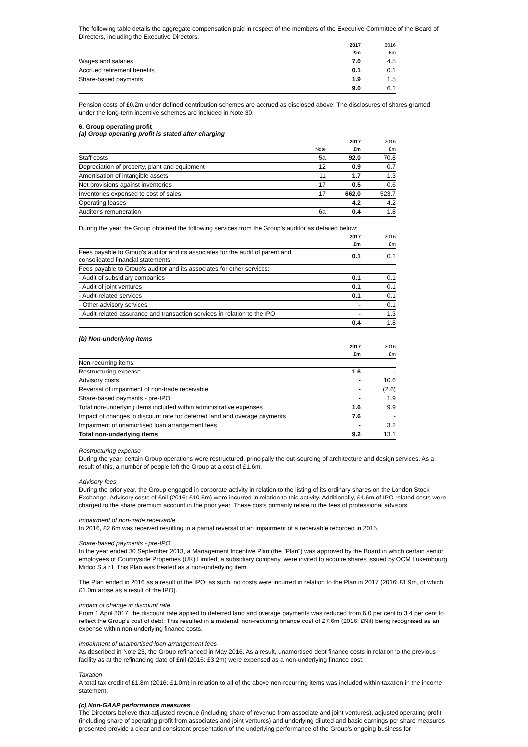The following table details the aggregate compensation paid in respect of the members of the Executive Committee of the Board of Directors, including the Executive Directors.
| | 2017 £m | 2016 £m |
| --- | --- | --- |
| Wages and salaries | 7.0 | 4.5 |
| Accrued retirement benefits | 0.1 | 0.1 |
| Share-based payments | 1.9 | 1.5 |
| | 9.0 | 6.1 |
Pension costs of £0.2m under defined contribution schemes are accrued as disclosed above. The disclosures of shares granted under the long-term incentive schemes are included in Note 30.
6. Group operating profit
(a) Group operating profit is stated after charging
| | Note | 2017 £m | 2016 £m |
| --- | --- | --- | --- |
| Staff costs | 5a | 92.0 | 70.8 |
| Depreciation of property, plant and equipment | 12 | 0.9 | 0.7 |
| Amortisation of intangible assets | 11 | 1.7 | 1.3 |
| Net provisions against inventories | 17 | 0.5 | 0.6 |
| Inventories expensed to cost of sales | 17 | 662.0 | 523.7 |
| Operating leases | | 4.2 | 4.2 |
| Auditor's remuneration | 6a | 0.4 | 1.8 |
During the year the Group obtained the following services from the Group's auditor as detailed below:
| | 2017 £m | 2016 £m |
| --- | --- | --- |
| Fees payable to Group's auditor and its associates for the audit of parent and consolidated financial statements | 0.1 | 0.1 |
| Fees payable to Group's auditor and its associates for other services: | | |
| - Audit of subsidiary companies | 0.1 | 0.1 |
| - Audit of joint ventures | 0.1 | 0.1 |
| - Audit-related services | 0.1 | 0.1 |
| - Other advisory services | - | 0.1 |
| - Audit-related assurance and transaction services in relation to the IPO | - | 1.3 |
| | 0.4 | 1.8 |
(b) Non-underlying items
| | 2017 £m | 2016 £m |
| --- | --- | --- |
| Non-recurring items: | | |
| Restructuring expense | 1.6 | - |
| Advisory costs | - | 10.6 |
| Reversal of impairment of non-trade receivable | - | (2.6) |
| Share-based payments - pre-IPO | - | 1.9 |
| Total non-underlying items included within administrative expenses | 1.6 | 9.9 |
| Impact of changes in discount rate for deferred land and overage payments | 7.6 | - |
| Impairment of unamortised loan arrangement fees | - | 3.2 |
| Total non-underlying items | 9.2 | 13.1 |
Restructuring expense
During the year, certain Group operations were restructured, principally the out-sourcing of architecture and design services. As a result of this, a number of people left the Group at a cost of £1.6m.
Advisory fees
During the prior year, the Group engaged in corporate activity in relation to the listing of its ordinary shares on the London Stock Exchange. Advisory costs of £nil (2016: £10.6m) were incurred in relation to this activity. Additionally, £4.6m of IPO-related costs were charged to the share premium account in the prior year. These costs primarily relate to the fees of professional advisors.
Impairment of non-trade receivable
In 2016, £2.6m was received resulting in a partial reversal of an impairment of a receivable recorded in 2015.
Share-based payments - pre-IPO
In the year ended 30 September 2013, a Management Incentive Plan (the "Plan") was approved by the Board in which certain senior employees of Countryside Properties (UK) Limited, a subsidiary company, were invited to acquire shares issued by OCM Luxembourg Midco S.à r.l. This Plan was treated as a non-underlying item.
The Plan ended in 2016 as a result of the IPO; as such, no costs were incurred in relation to the Plan in 2017 (2016: £1.9m, of which £1.0m arose as a result of the IPO).
Impact of change in discount rate
From 1 April 2017, the discount rate applied to deferred land and overage payments was reduced from 6.0 per cent to 3.4 per cent to reflect the Group's cost of debt. This resulted in a material, non-recurring finance cost of £7.6m (2016: £Nil) being recognised as an expense within non-underlying finance costs.
Impairment of unamortised loan arrangement fees
As described in Note 23, the Group refinanced in May 2016. As a result, unamortised debt finance costs in relation to the previous facility as at the refinancing date of £nil (2016: £3.2m) were expensed as a non-underlying finance cost.
Taxation
A total tax credit of £1.8m (2016: £1.0m) in relation to all of the above non-recurring items was included within taxation in the income statement.
(c) Non-GAAP performance measures
The Directors believe that adjusted revenue (including share of revenue from associate and joint ventures), adjusted operating profit (including share of operating profit from associates and joint ventures) and underlying diluted and basic earnings per share measures presented provide a clear and consistent presentation of the underlying performance of the Group's ongoing business for